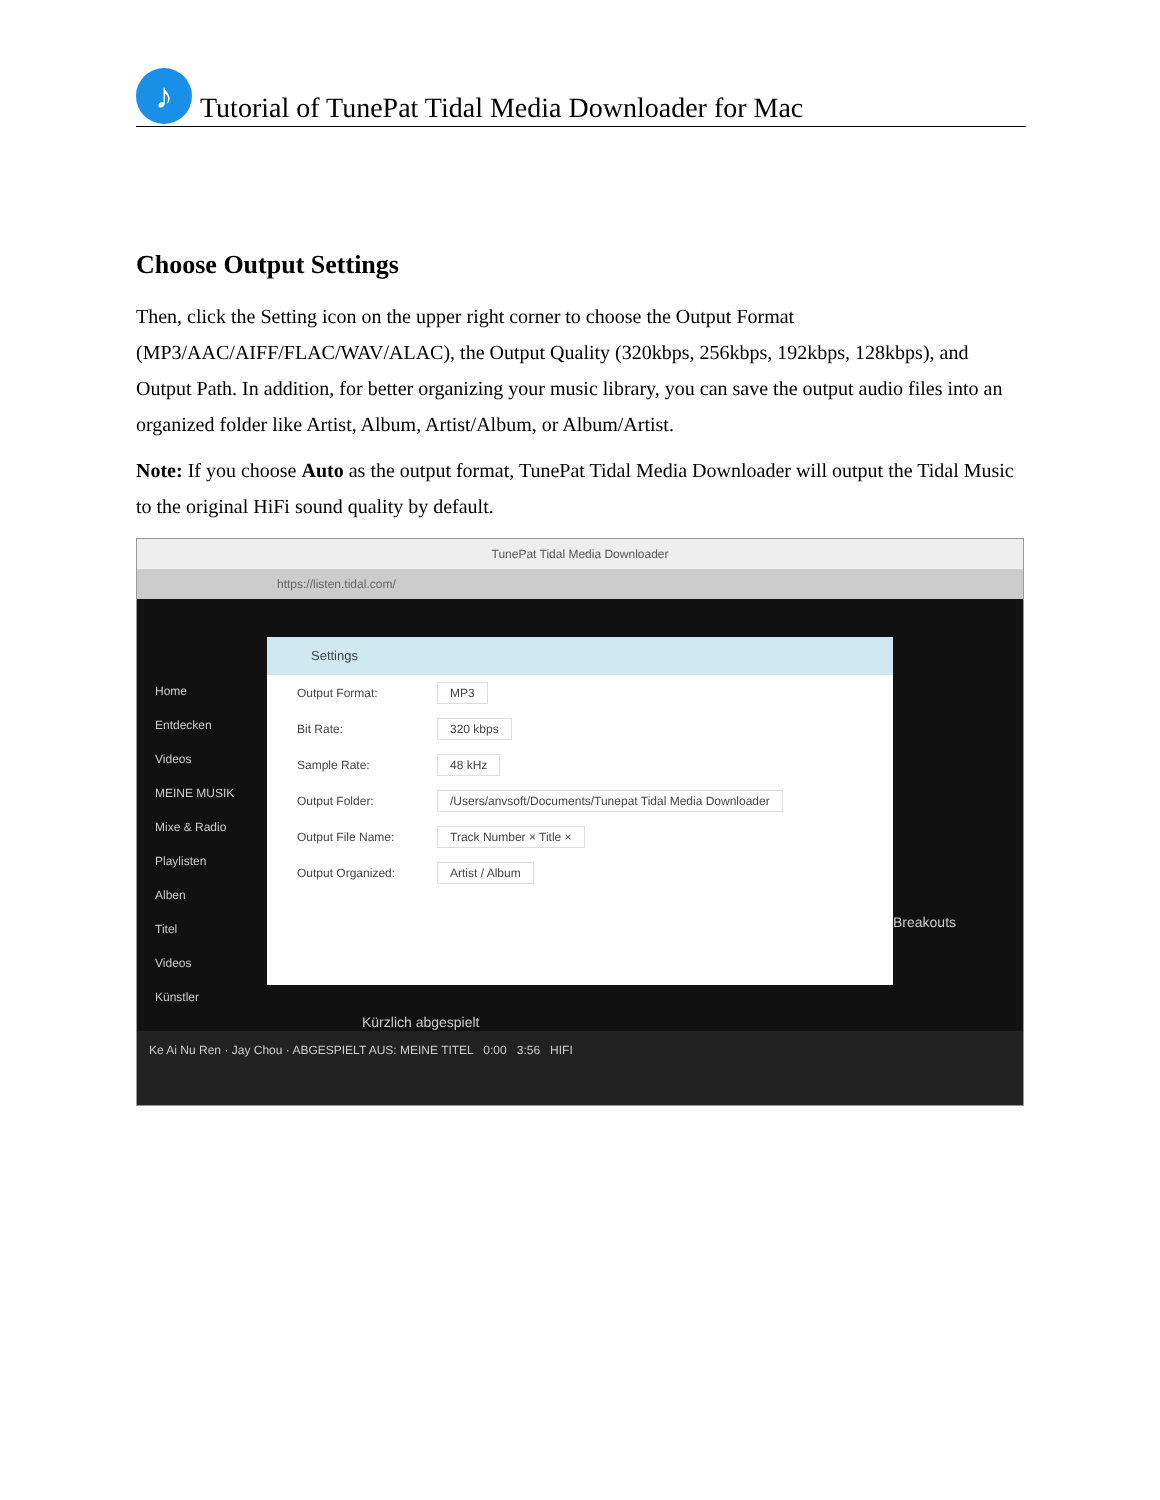♪
Tutorial of TunePat Tidal Media Downloader for Mac
Choose Output Settings
Then, click the Setting icon on the upper right corner to choose the Output Format (MP3/AAC/AIFF/FLAC/WAV/ALAC), the Output Quality (320kbps, 256kbps, 192kbps, 128kbps), and Output Path. In addition, for better organizing your music library, you can save the output audio files into an organized folder like Artist, Album, Artist/Album, or Album/Artist.
Note: If you choose Auto as the output format, TunePat Tidal Media Downloader will output the Tidal Music to the original HiFi sound quality by default.
TunePat Tidal Media Downloader
https://listen.tidal.com/
Home
Entdecken
Videos
MEINE MUSIK
Mixe & Radio
Playlisten
Alben
Titel
Videos
Künstler
Settings
Output Format: MP3
Bit Rate: 320 kbps
Sample Rate: 48 kHz
Output Folder: /Users/anvsoft/Documents/Tunepat Tidal Media Downloader
Output File Name: Track Number × Title ×
Output Organized: Artist / Album
Kürzlich abgespielt
Breakouts
Ke Ai Nu Ren · Jay Chou · ABGESPIELT AUS: MEINE TITEL 0:00 3:56 HIFI